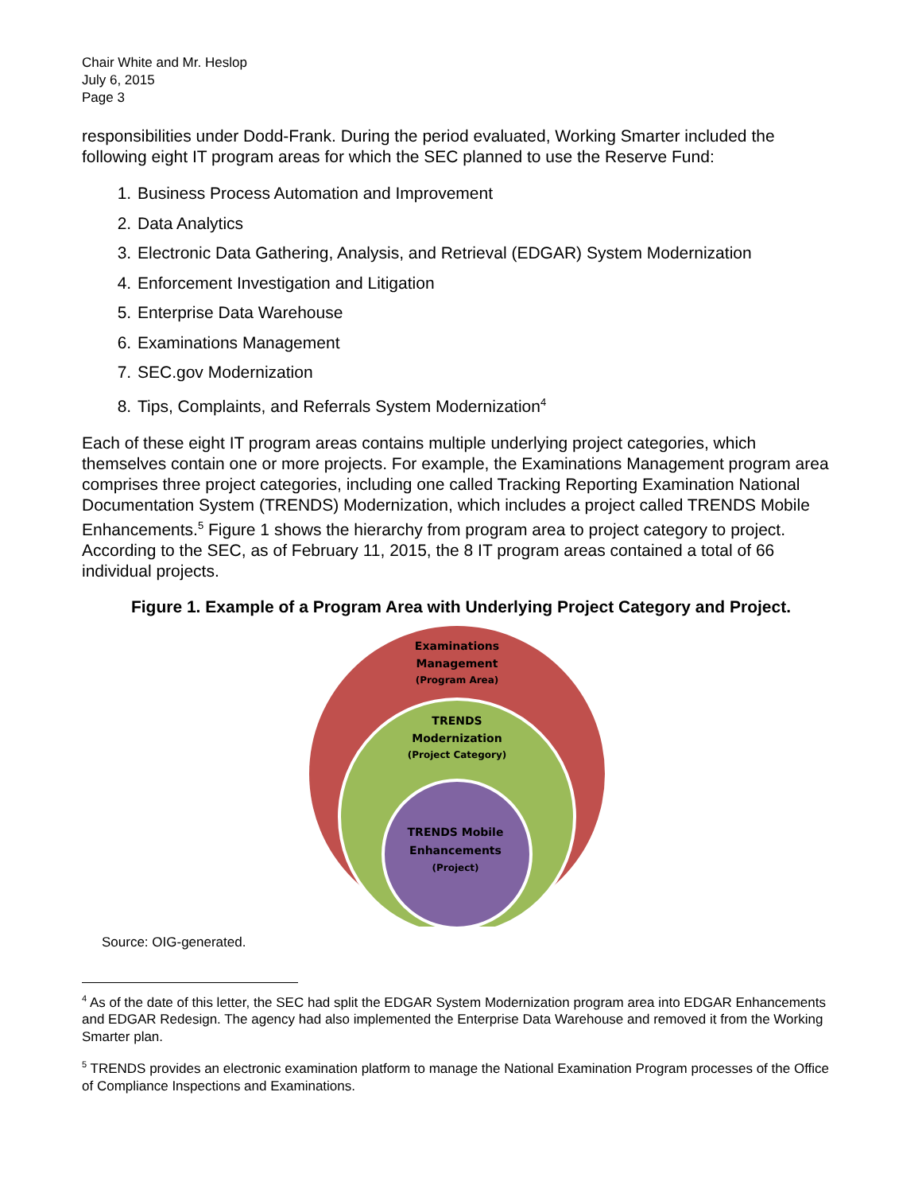Chair White and Mr. Heslop
July 6, 2015
Page 3
responsibilities under Dodd-Frank. During the period evaluated, Working Smarter included the following eight IT program areas for which the SEC planned to use the Reserve Fund:
1. Business Process Automation and Improvement
2. Data Analytics
3. Electronic Data Gathering, Analysis, and Retrieval (EDGAR) System Modernization
4. Enforcement Investigation and Litigation
5. Enterprise Data Warehouse
6. Examinations Management
7. SEC.gov Modernization
8. Tips, Complaints, and Referrals System Modernization<sup>4</sup>
Each of these eight IT program areas contains multiple underlying project categories, which themselves contain one or more projects. For example, the Examinations Management program area comprises three project categories, including one called Tracking Reporting Examination National Documentation System (TRENDS) Modernization, which includes a project called TRENDS Mobile Enhancements.<sup>5</sup> Figure 1 shows the hierarchy from program area to project category to project. According to the SEC, as of February 11, 2015, the 8 IT program areas contained a total of 66 individual projects.
Figure 1. Example of a Program Area with Underlying Project Category and Project.
Examinations
Management
(Program Area)
TRENDS
Modernization
(Project Category)
TRENDS Mobile
Enhancements
(Project)
Source: OIG-generated.
<sup>4</sup> As of the date of this letter, the SEC had split the EDGAR System Modernization program area into EDGAR Enhancements and EDGAR Redesign. The agency had also implemented the Enterprise Data Warehouse and removed it from the Working Smarter plan.
<sup>5</sup> TRENDS provides an electronic examination platform to manage the National Examination Program processes of the Office of Compliance Inspections and Examinations.